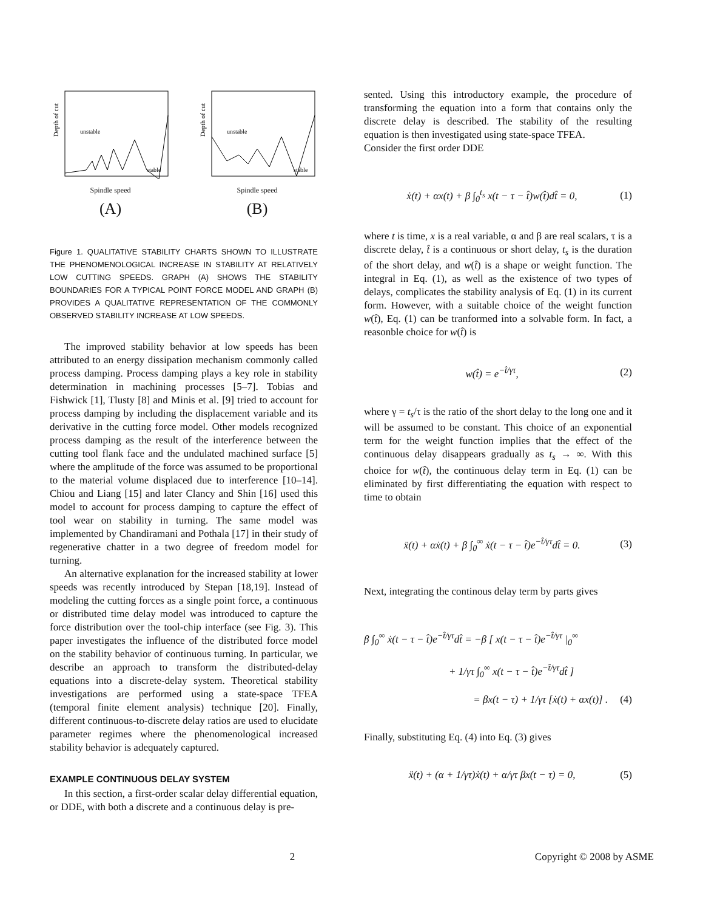Depth of cut
unstable
stable
Spindle speed
(A)
Depth of cut
unstable
stable
Spindle speed
(B)
Figure 1. QUALITATIVE STABILITY CHARTS SHOWN TO ILLUSTRATE THE PHENOMENOLOGICAL INCREASE IN STABILITY AT RELATIVELY LOW CUTTING SPEEDS. GRAPH (A) SHOWS THE STABILITY BOUNDARIES FOR A TYPICAL POINT FORCE MODEL AND GRAPH (B) PROVIDES A QUALITATIVE REPRESENTATION OF THE COMMONLY OBSERVED STABILITY INCREASE AT LOW SPEEDS.
The improved stability behavior at low speeds has been attributed to an energy dissipation mechanism commonly called process damping. Process damping plays a key role in stability determination in machining processes [5–7]. Tobias and Fishwick [1], Tlusty [8] and Minis et al. [9] tried to account for process damping by including the displacement variable and its derivative in the cutting force model. Other models recognized process damping as the result of the interference between the cutting tool flank face and the undulated machined surface [5] where the amplitude of the force was assumed to be proportional to the material volume displaced due to interference [10–14]. Chiou and Liang [15] and later Clancy and Shin [16] used this model to account for process damping to capture the effect of tool wear on stability in turning. The same model was implemented by Chandiramani and Pothala [17] in their study of regenerative chatter in a two degree of freedom model for turning.
An alternative explanation for the increased stability at lower speeds was recently introduced by Stepan [18,19]. Instead of modeling the cutting forces as a single point force, a continuous or distributed time delay model was introduced to capture the force distribution over the tool-chip interface (see Fig. 3). This paper investigates the influence of the distributed force model on the stability behavior of continuous turning. In particular, we describe an approach to transform the distributed-delay equations into a discrete-delay system. Theoretical stability investigations are performed using a state-space TFEA (temporal finite element analysis) technique [20]. Finally, different continuous-to-discrete delay ratios are used to elucidate parameter regimes where the phenomenological increased stability behavior is adequately captured.
EXAMPLE CONTINUOUS DELAY SYSTEM
In this section, a first-order scalar delay differential equation, or DDE, with both a discrete and a continuous delay is pre-
sented. Using this introductory example, the procedure of transforming the equation into a form that contains only the discrete delay is described. The stability of the resulting equation is then investigated using state-space TFEA.
Consider the first order DDE
ẋ(t) + αx(t) + β ∫<sub>0</sub><sup>t<sub>s</sub></sup> x(t − τ − t̂)w(t̂)dt̂ = 0, (1)
where t is time, x is a real variable, α and β are real scalars, τ is a discrete delay, t̂ is a continuous or short delay, t<sub>s</sub> is the duration of the short delay, and w(t̂) is a shape or weight function. The integral in Eq. (1), as well as the existence of two types of delays, complicates the stability analysis of Eq. (1) in its current form. However, with a suitable choice of the weight function w(t̂), Eq. (1) can be tranformed into a solvable form. In fact, a reasonble choice for w(t̂) is
w(t̂) = e<sup>−t̂/γτ</sup>, (2)
where γ = t<sub>s</sub>/τ is the ratio of the short delay to the long one and it will be assumed to be constant. This choice of an exponential term for the weight function implies that the effect of the continuous delay disappears gradually as t<sub>s</sub> → ∞. With this choice for w(t̂), the continuous delay term in Eq. (1) can be eliminated by first differentiating the equation with respect to time to obtain
ẍ(t) + αẋ(t) + β ∫<sub>0</sub><sup>∞</sup> ẋ(t − τ − t̂)e<sup>−t̂/γτ</sup>dt̂ = 0. (3)
Next, integrating the continous delay term by parts gives
β ∫<sub>0</sub><sup>∞</sup> ẋ(t − τ − t̂)e<sup>−t̂/γτ</sup>dt̂ = −β [ x(t − τ − t̂)e<sup>−t̂/γτ</sup> |<sub>0</sub><sup>∞</sup>
+ 1/γτ ∫<sub>0</sub><sup>∞</sup> x(t − τ − t̂)e<sup>−t̂/γτ</sup>dt̂ ]
= βx(t − τ) + 1/γτ [ẋ(t) + αx(t)] . (4)
Finally, substituting Eq. (4) into Eq. (3) gives
ẍ(t) + (α + 1/γτ)ẋ(t) + α/γτ βx(t − τ) = 0, (5)
2 Copyright © 2008 by ASME